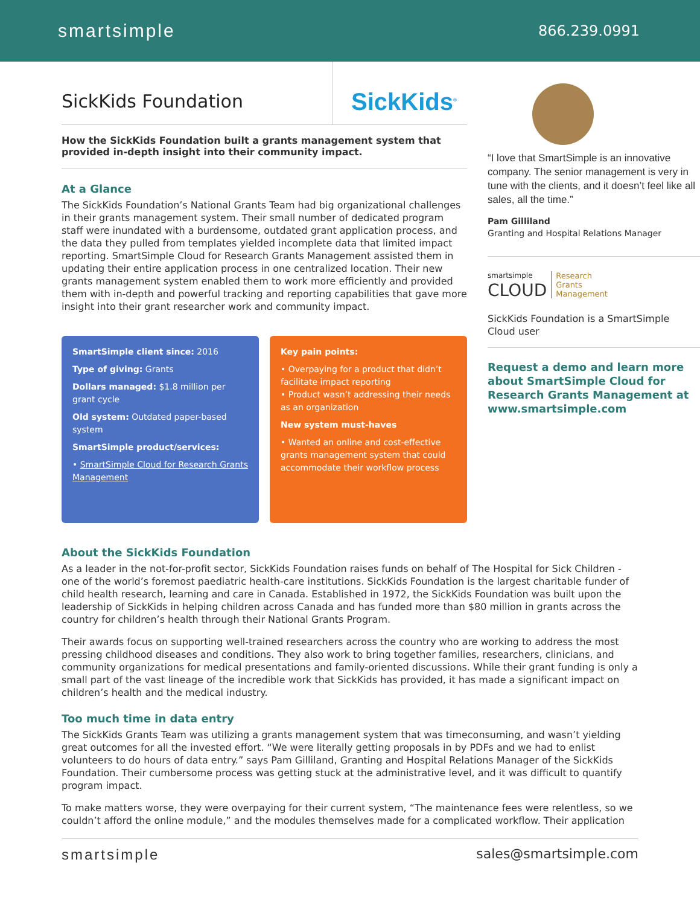smartsimple 866.239.0991
SickKids Foundation
SickKids<sup>®</sup>
How the SickKids Foundation built a grants management system that provided in-depth insight into their community impact.
At a Glance
The SickKids Foundation’s National Grants Team had big organizational challenges in their grants management system. Their small number of dedicated program staff were inundated with a burdensome, outdated grant application process, and the data they pulled from templates yielded incomplete data that limited impact reporting. SmartSimple Cloud for Research Grants Management assisted them in updating their entire application process in one centralized location. Their new grants management system enabled them to work more efficiently and provided them with in-depth and powerful tracking and reporting capabilities that gave more insight into their grant researcher work and community impact.
SmartSimple client since: 2016
Type of giving: Grants
Dollars managed: $1.8 million per grant cycle
Old system: Outdated paper-based system
SmartSimple product/services:
• SmartSimple Cloud for Research Grants Management
Key pain points:
• Overpaying for a product that didn’t facilitate impact reporting
• Product wasn’t addressing their needs as an organization
New system must-haves
• Wanted an online and cost-effective grants management system that could accommodate their workflow process
“I love that SmartSimple is an innovative company. The senior management is very in tune with the clients, and it doesn’t feel like all sales, all the time.”
Pam Gilliland
Granting and Hospital Relations Manager
smartsimple
CLOUD
Research
Grants
Management
SickKids Foundation is a SmartSimple Cloud user
Request a demo and learn more about SmartSimple Cloud for Research Grants Management at www.smartsimple.com
About the SickKids Foundation
As a leader in the not-for-profit sector, SickKids Foundation raises funds on behalf of The Hospital for Sick Children - one of the world’s foremost paediatric health-care institutions. SickKids Foundation is the largest charitable funder of child health research, learning and care in Canada. Established in 1972, the SickKids Foundation was built upon the leadership of SickKids in helping children across Canada and has funded more than $80 million in grants across the country for children’s health through their National Grants Program.
Their awards focus on supporting well-trained researchers across the country who are working to address the most pressing childhood diseases and conditions. They also work to bring together families, researchers, clinicians, and community organizations for medical presentations and family-oriented discussions. While their grant funding is only a small part of the vast lineage of the incredible work that SickKids has provided, it has made a significant impact on children’s health and the medical industry.
Too much time in data entry
The SickKids Grants Team was utilizing a grants management system that was timeconsuming, and wasn’t yielding great outcomes for all the invested effort. “We were literally getting proposals in by PDFs and we had to enlist volunteers to do hours of data entry.” says Pam Gilliland, Granting and Hospital Relations Manager of the SickKids Foundation. Their cumbersome process was getting stuck at the administrative level, and it was difficult to quantify program impact.
To make matters worse, they were overpaying for their current system, “The maintenance fees were relentless, so we couldn’t afford the online module,” and the modules themselves made for a complicated workflow. Their application
smartsimple sales@smartsimple.com